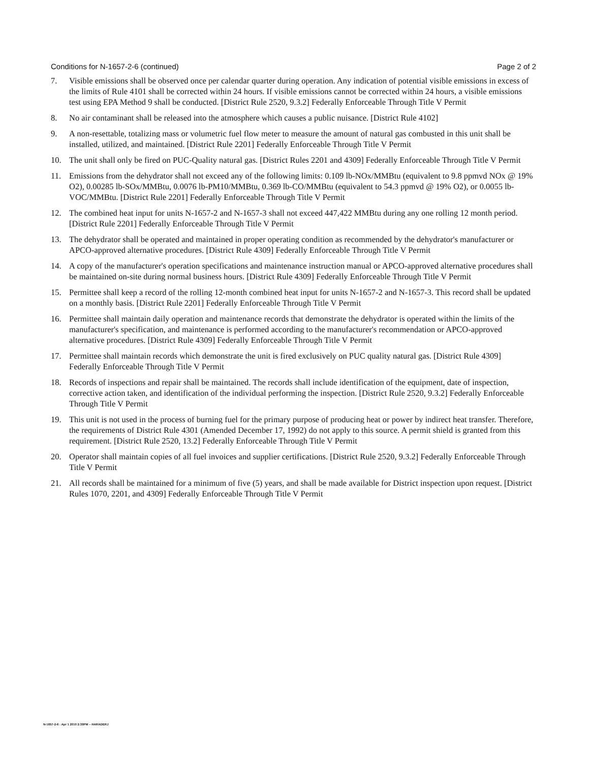Conditions for N-1657-2-6 (continued) Page 2 of 2
7. Visible emissions shall be observed once per calendar quarter during operation. Any indication of potential visible emissions in excess of the limits of Rule 4101 shall be corrected within 24 hours. If visible emissions cannot be corrected within 24 hours, a visible emissions test using EPA Method 9 shall be conducted. [District Rule 2520, 9.3.2] Federally Enforceable Through Title V Permit
8. No air contaminant shall be released into the atmosphere which causes a public nuisance. [District Rule 4102]
9. A non-resettable, totalizing mass or volumetric fuel flow meter to measure the amount of natural gas combusted in this unit shall be installed, utilized, and maintained. [District Rule 2201] Federally Enforceable Through Title V Permit
10. The unit shall only be fired on PUC-Quality natural gas. [District Rules 2201 and 4309] Federally Enforceable Through Title V Permit
11. Emissions from the dehydrator shall not exceed any of the following limits: 0.109 lb-NOx/MMBtu (equivalent to 9.8 ppmvd NOx @ 19% O2), 0.00285 lb-SOx/MMBtu, 0.0076 lb-PM10/MMBtu, 0.369 lb-CO/MMBtu (equivalent to 54.3 ppmvd @ 19% O2), or 0.0055 lb-VOC/MMBtu. [District Rule 2201] Federally Enforceable Through Title V Permit
12. The combined heat input for units N-1657-2 and N-1657-3 shall not exceed 447,422 MMBtu during any one rolling 12 month period. [District Rule 2201] Federally Enforceable Through Title V Permit
13. The dehydrator shall be operated and maintained in proper operating condition as recommended by the dehydrator's manufacturer or APCO-approved alternative procedures. [District Rule 4309] Federally Enforceable Through Title V Permit
14. A copy of the manufacturer's operation specifications and maintenance instruction manual or APCO-approved alternative procedures shall be maintained on-site during normal business hours. [District Rule 4309] Federally Enforceable Through Title V Permit
15. Permittee shall keep a record of the rolling 12-month combined heat input for units N-1657-2 and N-1657-3. This record shall be updated on a monthly basis. [District Rule 2201] Federally Enforceable Through Title V Permit
16. Permittee shall maintain daily operation and maintenance records that demonstrate the dehydrator is operated within the limits of the manufacturer's specification, and maintenance is performed according to the manufacturer's recommendation or APCO-approved alternative procedures. [District Rule 4309] Federally Enforceable Through Title V Permit
17. Permittee shall maintain records which demonstrate the unit is fired exclusively on PUC quality natural gas. [District Rule 4309] Federally Enforceable Through Title V Permit
18. Records of inspections and repair shall be maintained. The records shall include identification of the equipment, date of inspection, corrective action taken, and identification of the individual performing the inspection. [District Rule 2520, 9.3.2] Federally Enforceable Through Title V Permit
19. This unit is not used in the process of burning fuel for the primary purpose of producing heat or power by indirect heat transfer. Therefore, the requirements of District Rule 4301 (Amended December 17, 1992) do not apply to this source. A permit shield is granted from this requirement. [District Rule 2520, 13.2] Federally Enforceable Through Title V Permit
20. Operator shall maintain copies of all fuel invoices and supplier certifications. [District Rule 2520, 9.3.2] Federally Enforceable Through Title V Permit
21. All records shall be maintained for a minimum of five (5) years, and shall be made available for District inspection upon request. [District Rules 1070, 2201, and 4309] Federally Enforceable Through Title V Permit
N-1657-2-6 : Apr 1 2010 2:39PM – HARADERJ